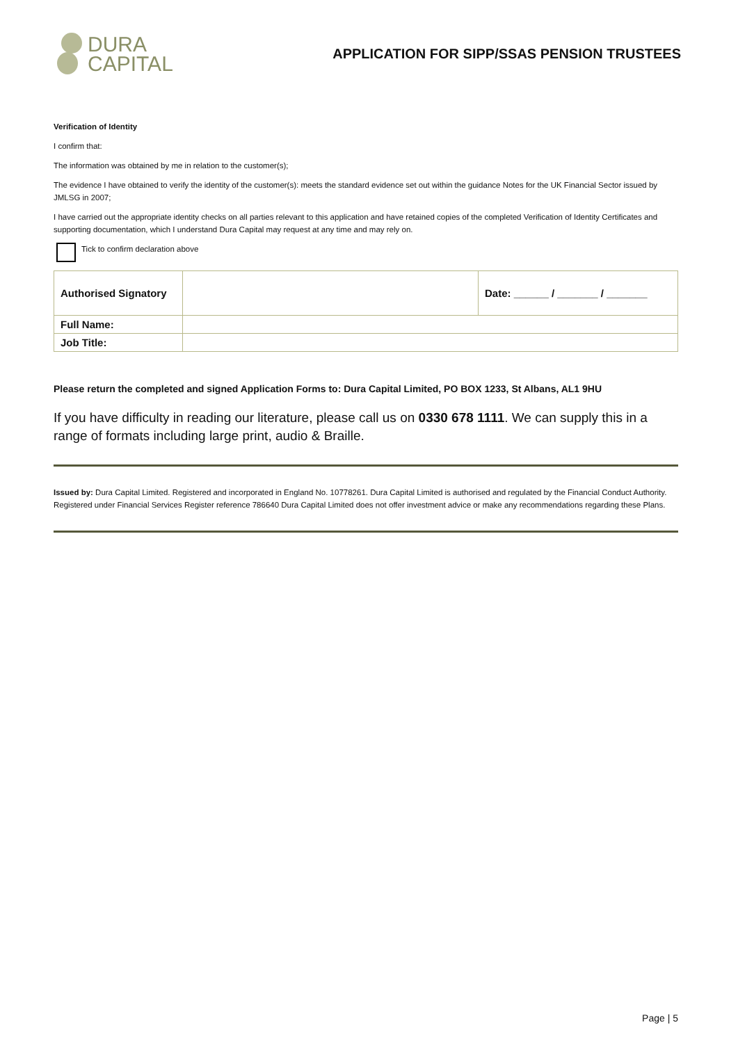DURA
CAPITAL
APPLICATION FOR SIPP/SSAS PENSION TRUSTEES
Verification of Identity
I confirm that:
The information was obtained by me in relation to the customer(s);
The evidence I have obtained to verify the identity of the customer(s): meets the standard evidence set out within the guidance Notes for the UK Financial Sector issued by JMLSG in 2007;
I have carried out the appropriate identity checks on all parties relevant to this application and have retained copies of the completed Verification of Identity Certificates and supporting documentation, which I understand Dura Capital may request at any time and may rely on.
Tick to confirm declaration above
| Authorised Signatory | | Date: ______ / _______ / _______ |
| Full Name: | | |
| Job Title: | | |
Please return the completed and signed Application Forms to: Dura Capital Limited, PO BOX 1233, St Albans, AL1 9HU
If you have difficulty in reading our literature, please call us on 0330 678 1111. We can supply this in a range of formats including large print, audio & Braille.
Issued by: Dura Capital Limited. Registered and incorporated in England No. 10778261. Dura Capital Limited is authorised and regulated by the Financial Conduct Authority. Registered under Financial Services Register reference 786640 Dura Capital Limited does not offer investment advice or make any recommendations regarding these Plans.
Page | 5